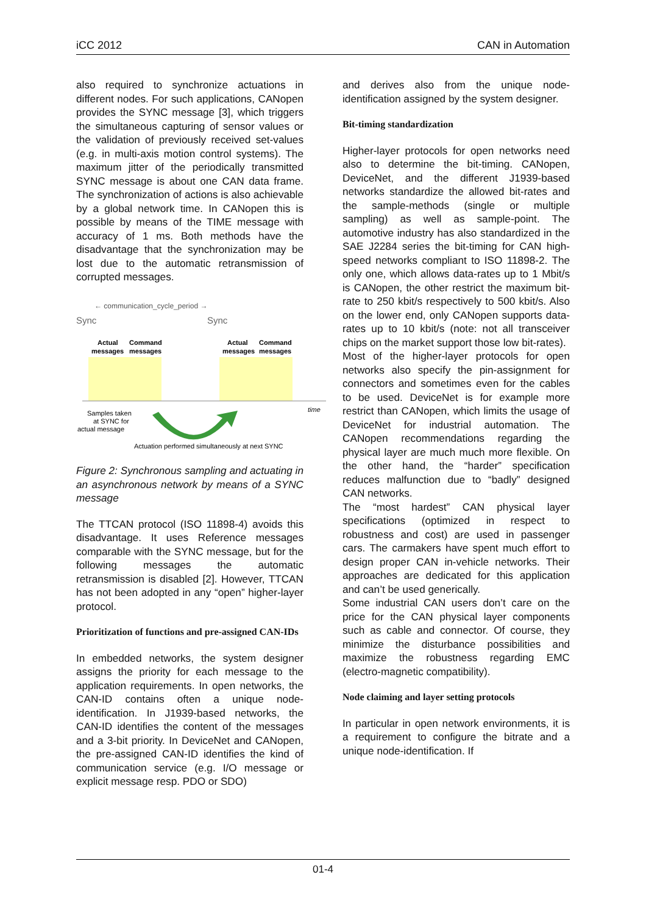iCC 2012 CAN in Automation
also required to synchronize actuations in different nodes. For such applications, CANopen provides the SYNC message [3], which triggers the simultaneous capturing of sensor values or the validation of previously received set-values (e.g. in multi-axis motion control systems). The maximum jitter of the periodically transmitted SYNC message is about one CAN data frame. The synchronization of actions is also achievable by a global network time. In CANopen this is possible by means of the TIME message with accuracy of 1 ms. Both methods have the disadvantage that the synchronization may be lost due to the automatic retransmission of corrupted messages.
← communication_cycle_period →
Sync
Sync
Actual
Command
messages
messages
Actual
Command
messages
messages
time
Samples taken
at SYNC for
actual message
Actuation performed simultaneously at next SYNC
Figure 2: Synchronous sampling and actuating in an asynchronous network by means of a SYNC message
The TTCAN protocol (ISO 11898-4) avoids this disadvantage. It uses Reference messages comparable with the SYNC message, but for the following messages the automatic retransmission is disabled [2]. However, TTCAN has not been adopted in any “open” higher-layer protocol.
Prioritization of functions and pre-assigned CAN-IDs
In embedded networks, the system designer assigns the priority for each message to the application requirements. In open networks, the CAN-ID contains often a unique node-identification. In J1939-based networks, the CAN-ID identifies the content of the messages and a 3-bit priority. In DeviceNet and CANopen, the pre-assigned CAN-ID identifies the kind of communication service (e.g. I/O message or explicit message resp. PDO or SDO)
and derives also from the unique node-identification assigned by the system designer.
Bit-timing standardization
Higher-layer protocols for open networks need also to determine the bit-timing. CANopen, DeviceNet, and the different J1939-based networks standardize the allowed bit-rates and the sample-methods (single or multiple sampling) as well as sample-point. The automotive industry has also standardized in the SAE J2284 series the bit-timing for CAN high-speed networks compliant to ISO 11898-2. The only one, which allows data-rates up to 1 Mbit/s is CANopen, the other restrict the maximum bit-rate to 250 kbit/s respectively to 500 kbit/s. Also on the lower end, only CANopen supports data-rates up to 10 kbit/s (note: not all transceiver chips on the market support those low bit-rates).
Most of the higher-layer protocols for open networks also specify the pin-assignment for connectors and sometimes even for the cables to be used. DeviceNet is for example more restrict than CANopen, which limits the usage of DeviceNet for industrial automation. The CANopen recommendations regarding the physical layer are much much more flexible. On the other hand, the “harder” specification reduces malfunction due to “badly” designed CAN networks.
The “most hardest” CAN physical layer specifications (optimized in respect to robustness and cost) are used in passenger cars. The carmakers have spent much effort to design proper CAN in-vehicle networks. Their approaches are dedicated for this application and can’t be used generically.
Some industrial CAN users don’t care on the price for the CAN physical layer components such as cable and connector. Of course, they minimize the disturbance possibilities and maximize the robustness regarding EMC (electro-magnetic compatibility).
Node claiming and layer setting protocols
In particular in open network environments, it is a requirement to configure the bitrate and a unique node-identification. If
01-4